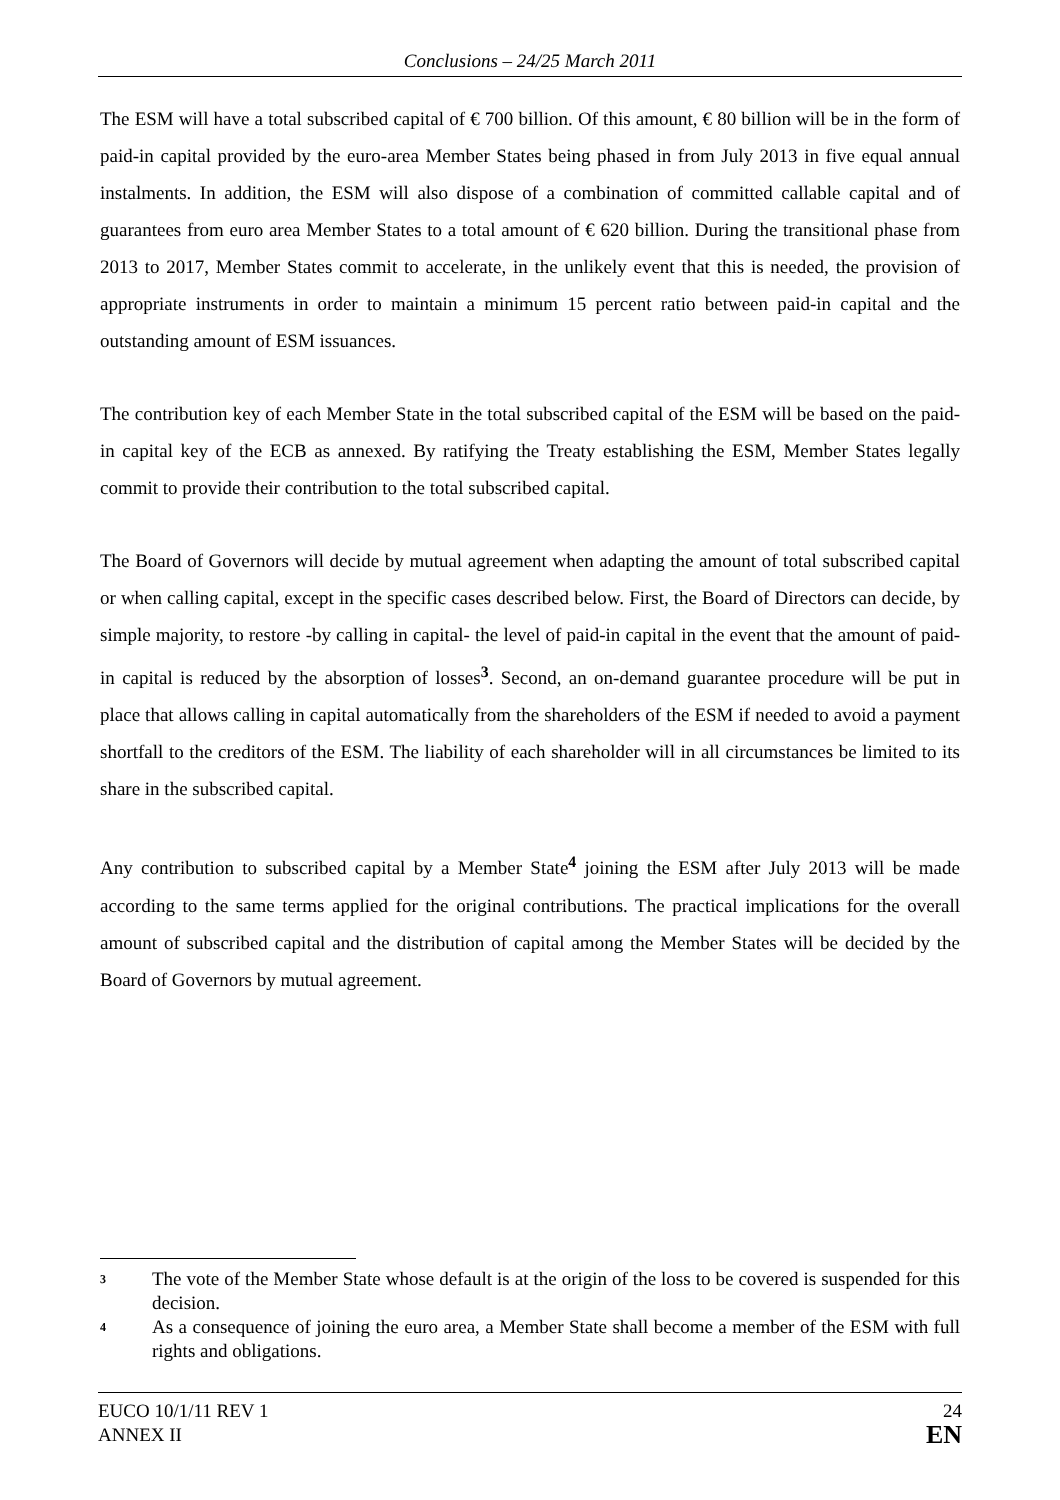Conclusions – 24/25 March 2011
The ESM will have a total subscribed capital of € 700 billion. Of this amount, € 80 billion will be in the form of paid-in capital provided by the euro-area Member States being phased in from July 2013 in five equal annual instalments. In addition, the ESM will also dispose of a combination of committed callable capital and of guarantees from euro area Member States to a total amount of € 620 billion. During the transitional phase from 2013 to 2017, Member States commit to accelerate, in the unlikely event that this is needed, the provision of appropriate instruments in order to maintain a minimum 15 percent ratio between paid-in capital and the outstanding amount of ESM issuances.
The contribution key of each Member State in the total subscribed capital of the ESM will be based on the paid-in capital key of the ECB as annexed. By ratifying the Treaty establishing the ESM, Member States legally commit to provide their contribution to the total subscribed capital.
The Board of Governors will decide by mutual agreement when adapting the amount of total subscribed capital or when calling capital, except in the specific cases described below. First, the Board of Directors can decide, by simple majority, to restore -by calling in capital- the level of paid-in capital in the event that the amount of paid-in capital is reduced by the absorption of losses<sup>3</sup>. Second, an on-demand guarantee procedure will be put in place that allows calling in capital automatically from the shareholders of the ESM if needed to avoid a payment shortfall to the creditors of the ESM. The liability of each shareholder will in all circumstances be limited to its share in the subscribed capital.
Any contribution to subscribed capital by a Member State<sup>4</sup> joining the ESM after July 2013 will be made according to the same terms applied for the original contributions. The practical implications for the overall amount of subscribed capital and the distribution of capital among the Member States will be decided by the Board of Governors by mutual agreement.
<sup>3</sup>
The vote of the Member State whose default is at the origin of the loss to be covered is suspended for this decision.
<sup>4</sup>
As a consequence of joining the euro area, a Member State shall become a member of the ESM with full rights and obligations.
EUCO 10/1/11 REV 1
ANNEX II
24
EN